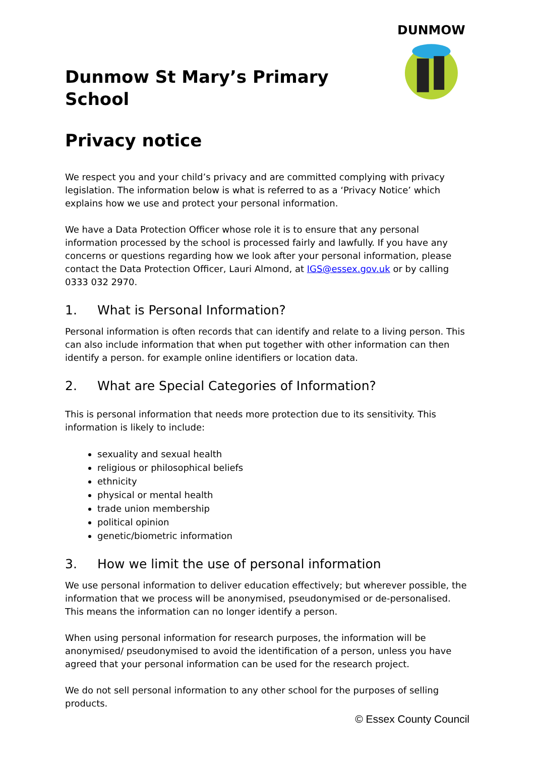Dunmow St Mary’s Primary School
Privacy notice
DUNMOW
We respect you and your child’s privacy and are committed complying with privacy legislation. The information below is what is referred to as a ‘Privacy Notice’ which explains how we use and protect your personal information.
We have a Data Protection Officer whose role it is to ensure that any personal information processed by the school is processed fairly and lawfully. If you have any concerns or questions regarding how we look after your personal information, please contact the Data Protection Officer, Lauri Almond, at IGS@essex.gov.uk or by calling 0333 032 2970.
1. What is Personal Information?
Personal information is often records that can identify and relate to a living person. This can also include information that when put together with other information can then identify a person. for example online identifiers or location data.
2. What are Special Categories of Information?
This is personal information that needs more protection due to its sensitivity. This information is likely to include:
sexuality and sexual health
religious or philosophical beliefs
ethnicity
physical or mental health
trade union membership
political opinion
genetic/biometric information
3. How we limit the use of personal information
We use personal information to deliver education effectively; but wherever possible, the information that we process will be anonymised, pseudonymised or de-personalised. This means the information can no longer identify a person.
When using personal information for research purposes, the information will be anonymised/ pseudonymised to avoid the identification of a person, unless you have agreed that your personal information can be used for the research project.
We do not sell personal information to any other school for the purposes of selling products.
© Essex County Council